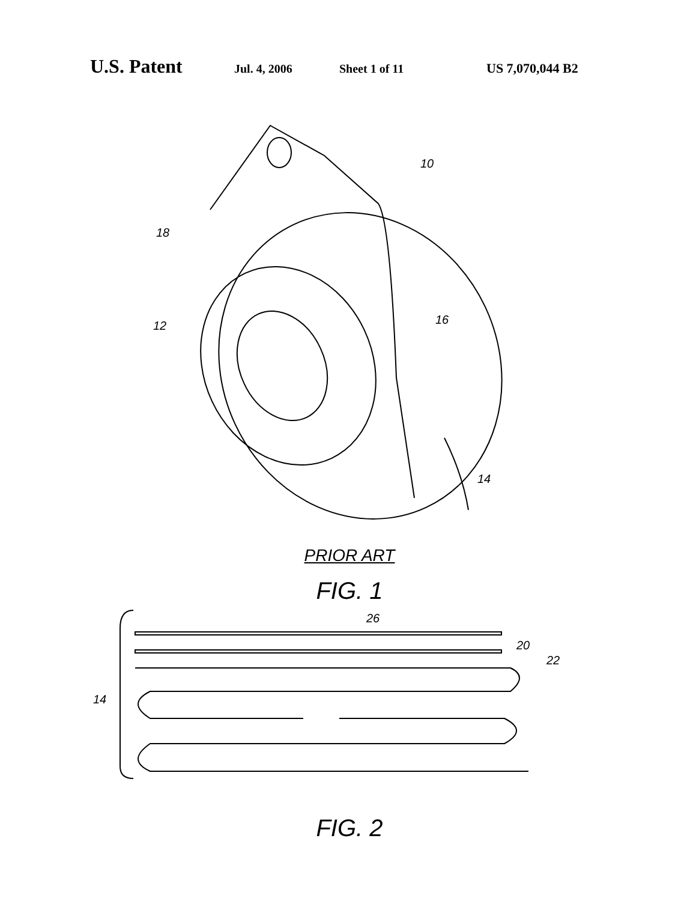U.S. Patent Jul. 4, 2006 Sheet 1 of 11 US 7,070,044 B2
10
18
12
16
14
PRIOR ART
FIG. 1
26
20
22
14
FIG. 2